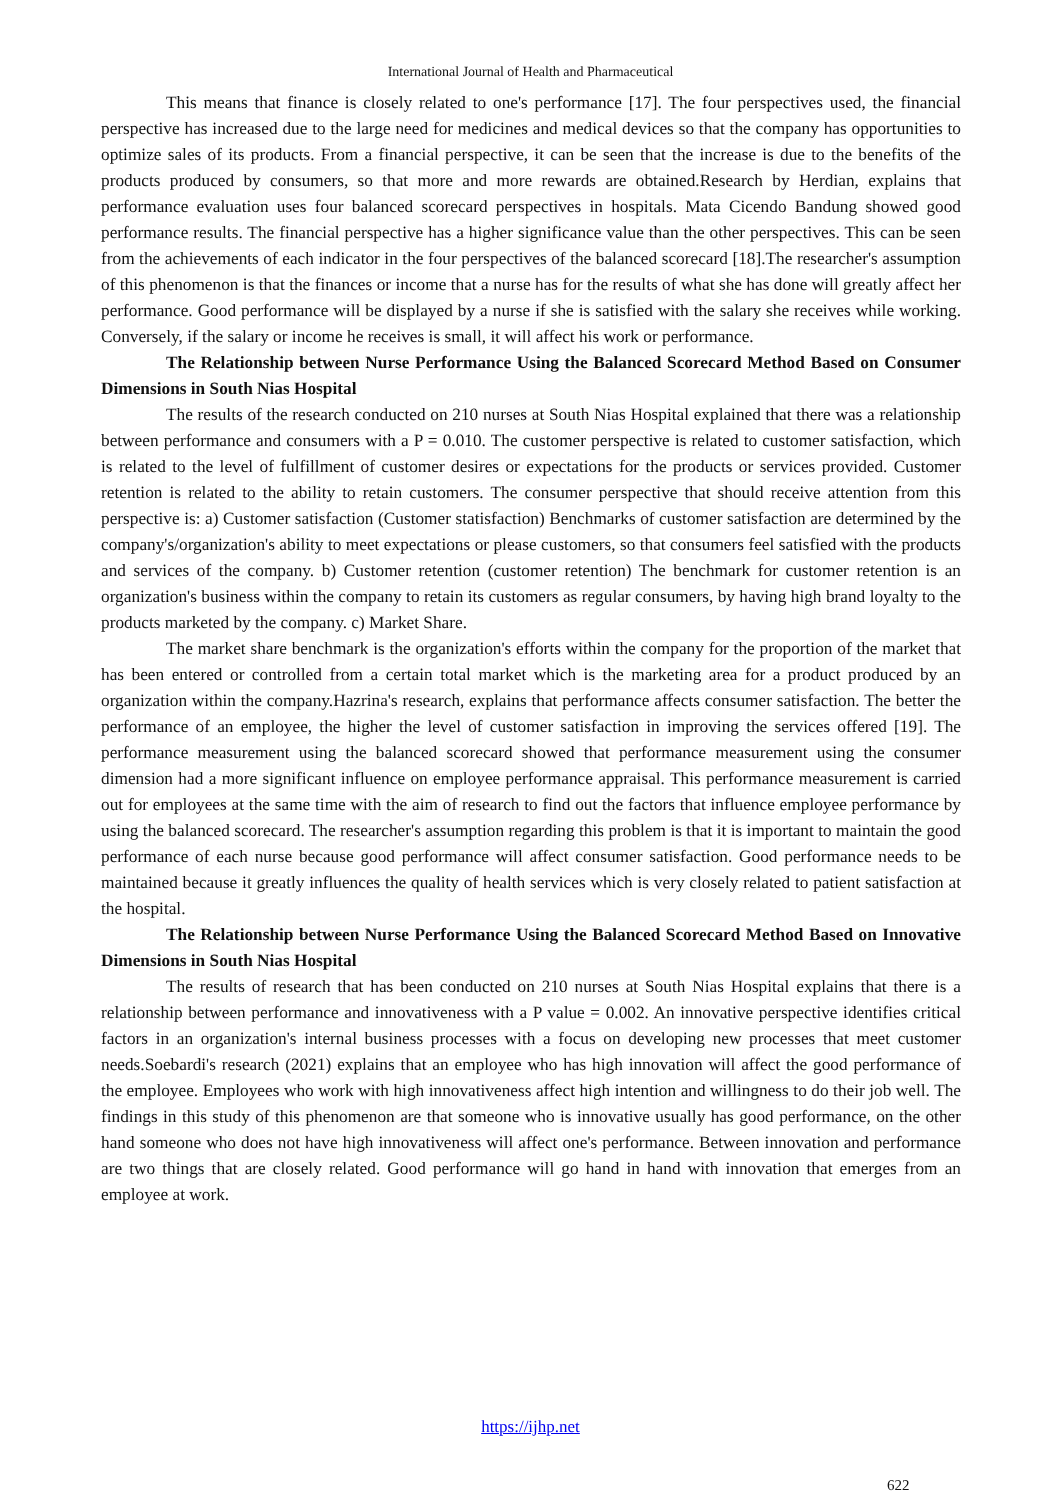International Journal of Health and Pharmaceutical
This means that finance is closely related to one's performance [17]. The four perspectives used, the financial perspective has increased due to the large need for medicines and medical devices so that the company has opportunities to optimize sales of its products. From a financial perspective, it can be seen that the increase is due to the benefits of the products produced by consumers, so that more and more rewards are obtained.Research by Herdian, explains that performance evaluation uses four balanced scorecard perspectives in hospitals. Mata Cicendo Bandung showed good performance results. The financial perspective has a higher significance value than the other perspectives. This can be seen from the achievements of each indicator in the four perspectives of the balanced scorecard [18].The researcher's assumption of this phenomenon is that the finances or income that a nurse has for the results of what she has done will greatly affect her performance. Good performance will be displayed by a nurse if she is satisfied with the salary she receives while working. Conversely, if the salary or income he receives is small, it will affect his work or performance.
The Relationship between Nurse Performance Using the Balanced Scorecard Method Based on Consumer Dimensions in South Nias Hospital
The results of the research conducted on 210 nurses at South Nias Hospital explained that there was a relationship between performance and consumers with a P = 0.010. The customer perspective is related to customer satisfaction, which is related to the level of fulfillment of customer desires or expectations for the products or services provided. Customer retention is related to the ability to retain customers. The consumer perspective that should receive attention from this perspective is: a) Customer satisfaction (Customer statisfaction) Benchmarks of customer satisfaction are determined by the company's/organization's ability to meet expectations or please customers, so that consumers feel satisfied with the products and services of the company. b) Customer retention (customer retention) The benchmark for customer retention is an organization's business within the company to retain its customers as regular consumers, by having high brand loyalty to the products marketed by the company. c) Market Share.
The market share benchmark is the organization's efforts within the company for the proportion of the market that has been entered or controlled from a certain total market which is the marketing area for a product produced by an organization within the company.Hazrina's research, explains that performance affects consumer satisfaction. The better the performance of an employee, the higher the level of customer satisfaction in improving the services offered [19]. The performance measurement using the balanced scorecard showed that performance measurement using the consumer dimension had a more significant influence on employee performance appraisal. This performance measurement is carried out for employees at the same time with the aim of research to find out the factors that influence employee performance by using the balanced scorecard. The researcher's assumption regarding this problem is that it is important to maintain the good performance of each nurse because good performance will affect consumer satisfaction. Good performance needs to be maintained because it greatly influences the quality of health services which is very closely related to patient satisfaction at the hospital.
The Relationship between Nurse Performance Using the Balanced Scorecard Method Based on Innovative Dimensions in South Nias Hospital
The results of research that has been conducted on 210 nurses at South Nias Hospital explains that there is a relationship between performance and innovativeness with a P value = 0.002. An innovative perspective identifies critical factors in an organization's internal business processes with a focus on developing new processes that meet customer needs.Soebardi's research (2021) explains that an employee who has high innovation will affect the good performance of the employee. Employees who work with high innovativeness affect high intention and willingness to do their job well. The findings in this study of this phenomenon are that someone who is innovative usually has good performance, on the other hand someone who does not have high innovativeness will affect one's performance. Between innovation and performance are two things that are closely related. Good performance will go hand in hand with innovation that emerges from an employee at work.
https://ijhp.net
622